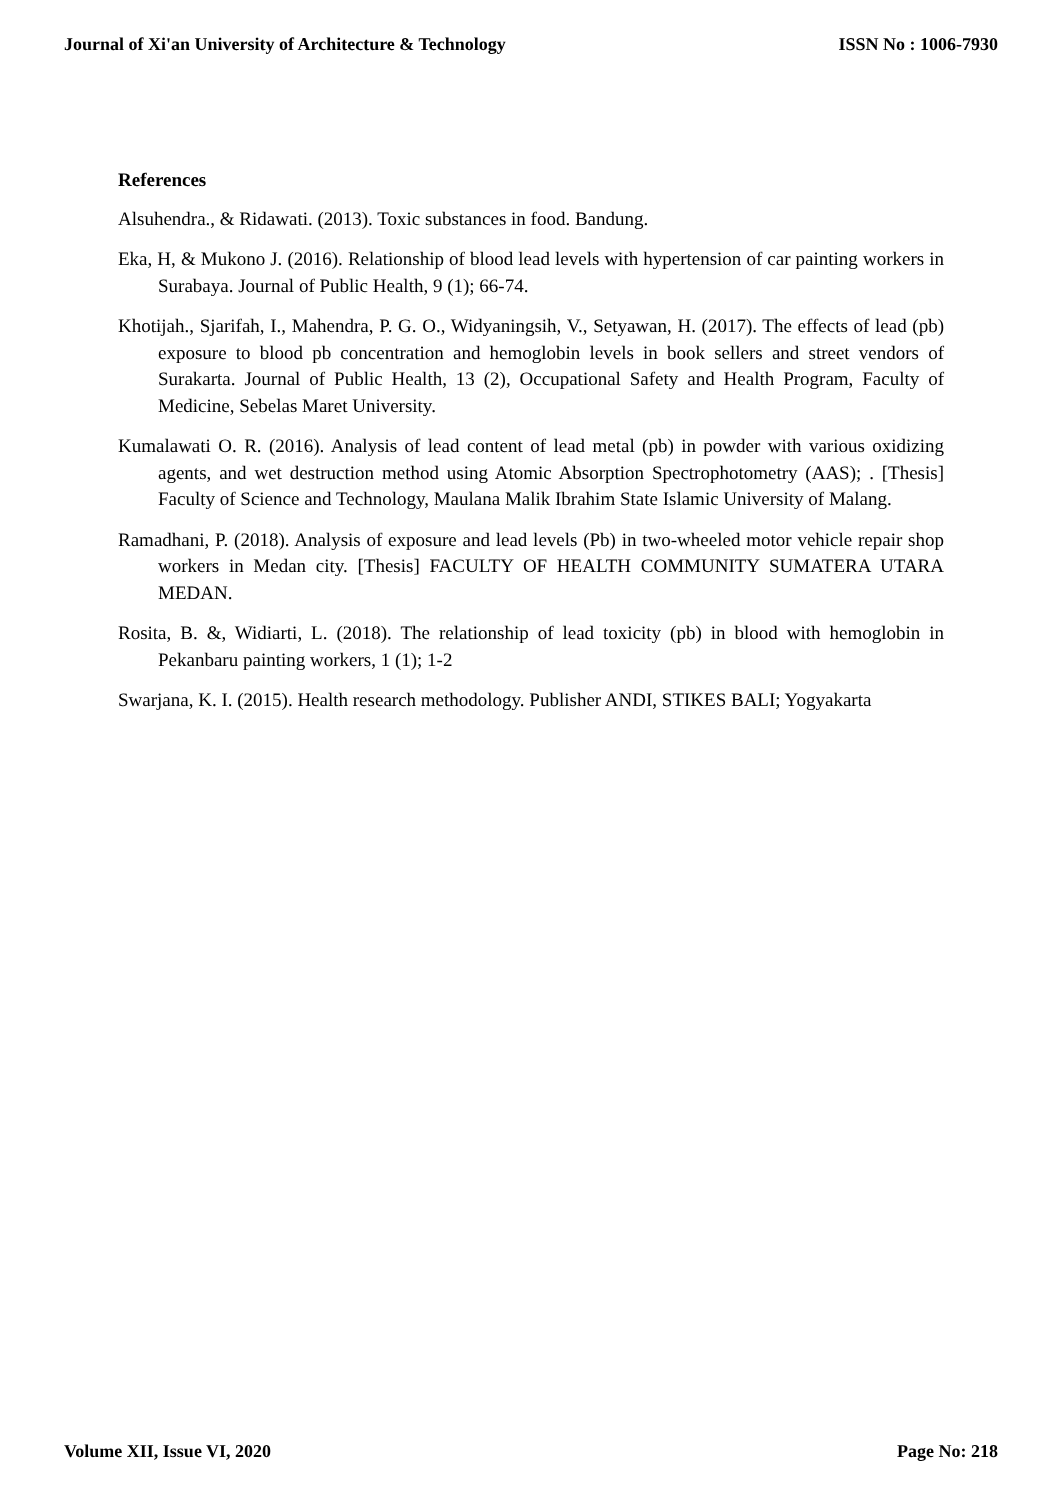Journal of Xi'an University of Architecture & Technology ISSN No : 1006-7930
References
Alsuhendra., & Ridawati. (2013). Toxic substances in food. Bandung.
Eka, H, & Mukono J. (2016). Relationship of blood lead levels with hypertension of car painting workers in Surabaya. Journal of Public Health, 9 (1); 66-74.
Khotijah., Sjarifah, I., Mahendra, P. G. O., Widyaningsih, V., Setyawan, H. (2017). The effects of lead (pb) exposure to blood pb concentration and hemoglobin levels in book sellers and street vendors of Surakarta. Journal of Public Health, 13 (2), Occupational Safety and Health Program, Faculty of Medicine, Sebelas Maret University.
Kumalawati O. R. (2016). Analysis of lead content of lead metal (pb) in powder with various oxidizing agents, and wet destruction method using Atomic Absorption Spectrophotometry (AAS); . [Thesis] Faculty of Science and Technology, Maulana Malik Ibrahim State Islamic University of Malang.
Ramadhani, P. (2018). Analysis of exposure and lead levels (Pb) in two-wheeled motor vehicle repair shop workers in Medan city. [Thesis] FACULTY OF HEALTH COMMUNITY SUMATERA UTARA MEDAN.
Rosita, B. &, Widiarti, L. (2018). The relationship of lead toxicity (pb) in blood with hemoglobin in Pekanbaru painting workers, 1 (1); 1-2
Swarjana, K. I. (2015). Health research methodology. Publisher ANDI, STIKES BALI; Yogyakarta
Volume XII, Issue VI, 2020 Page No: 218